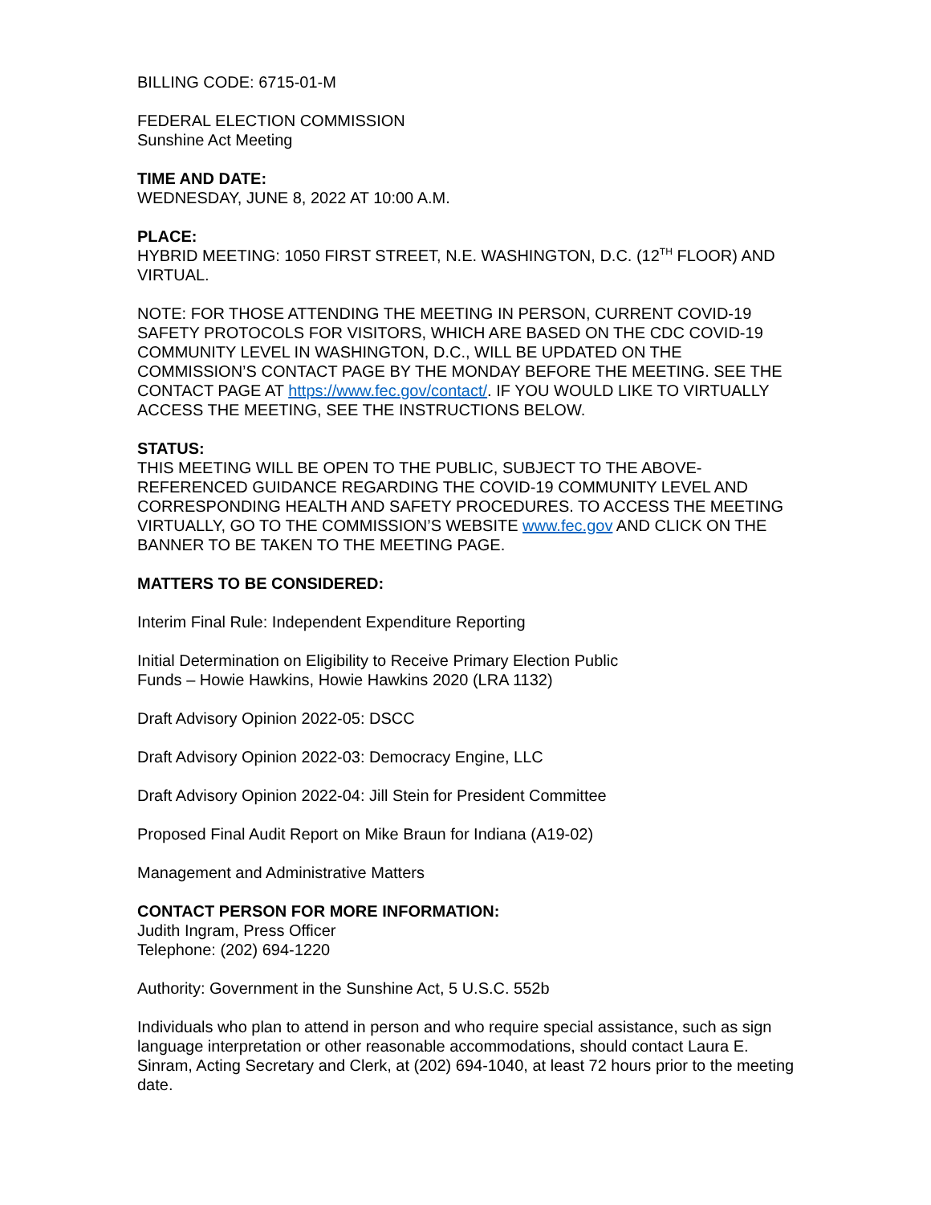BILLING CODE: 6715-01-M
FEDERAL ELECTION COMMISSION
Sunshine Act Meeting
TIME AND DATE:
WEDNESDAY, JUNE 8, 2022 AT 10:00 A.M.
PLACE:
HYBRID MEETING: 1050 FIRST STREET, N.E. WASHINGTON, D.C. (12<sup>TH</sup> FLOOR) AND VIRTUAL.
NOTE: FOR THOSE ATTENDING THE MEETING IN PERSON, CURRENT COVID-19 SAFETY PROTOCOLS FOR VISITORS, WHICH ARE BASED ON THE CDC COVID-19 COMMUNITY LEVEL IN WASHINGTON, D.C., WILL BE UPDATED ON THE COMMISSION’S CONTACT PAGE BY THE MONDAY BEFORE THE MEETING. SEE THE CONTACT PAGE AT https://www.fec.gov/contact/. IF YOU WOULD LIKE TO VIRTUALLY ACCESS THE MEETING, SEE THE INSTRUCTIONS BELOW.
STATUS:
THIS MEETING WILL BE OPEN TO THE PUBLIC, SUBJECT TO THE ABOVE-REFERENCED GUIDANCE REGARDING THE COVID-19 COMMUNITY LEVEL AND CORRESPONDING HEALTH AND SAFETY PROCEDURES. TO ACCESS THE MEETING VIRTUALLY, GO TO THE COMMISSION’S WEBSITE www.fec.gov AND CLICK ON THE BANNER TO BE TAKEN TO THE MEETING PAGE.
MATTERS TO BE CONSIDERED:
Interim Final Rule: Independent Expenditure Reporting
Initial Determination on Eligibility to Receive Primary Election Public
Funds – Howie Hawkins, Howie Hawkins 2020 (LRA 1132)
Draft Advisory Opinion 2022-05: DSCC
Draft Advisory Opinion 2022-03: Democracy Engine, LLC
Draft Advisory Opinion 2022-04: Jill Stein for President Committee
Proposed Final Audit Report on Mike Braun for Indiana (A19-02)
Management and Administrative Matters
CONTACT PERSON FOR MORE INFORMATION:
Judith Ingram, Press Officer
Telephone: (202) 694-1220
Authority: Government in the Sunshine Act, 5 U.S.C. 552b
Individuals who plan to attend in person and who require special assistance, such as sign language interpretation or other reasonable accommodations, should contact Laura E. Sinram, Acting Secretary and Clerk, at (202) 694-1040, at least 72 hours prior to the meeting date.